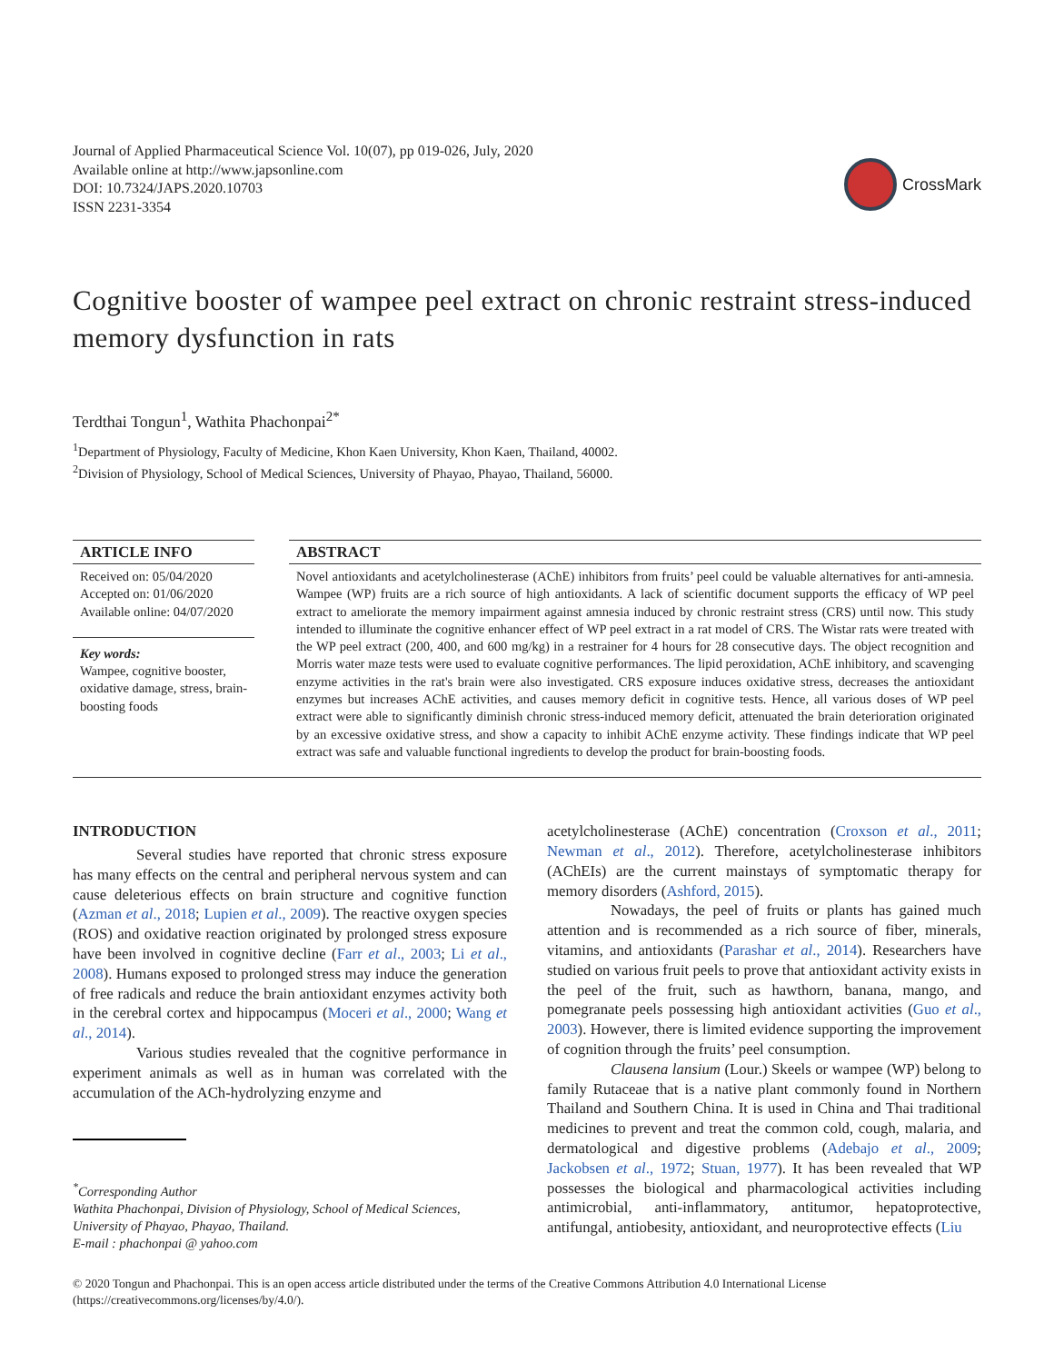Journal of Applied Pharmaceutical Science Vol. 10(07), pp 019-026, July, 2020
Available online at http://www.japsonline.com
DOI: 10.7324/JAPS.2020.10703
ISSN 2231-3354
CrossMark
Cognitive booster of wampee peel extract on chronic restraint stress-induced memory dysfunction in rats
Terdthai Tongun<sup>1</sup>, Wathita Phachonpai<sup>2*</sup>
<sup>1</sup> Department of Physiology, Faculty of Medicine, Khon Kaen University, Khon Kaen, Thailand, 40002.
<sup>2</sup> Division of Physiology, School of Medical Sciences, University of Phayao, Phayao, Thailand, 56000.
ARTICLE INFO
Received on: 05/04/2020
Accepted on: 01/06/2020
Available online: 04/07/2020
Key words:
Wampee, cognitive booster, oxidative damage, stress, brain-boosting foods
ABSTRACT
Novel antioxidants and acetylcholinesterase (AChE) inhibitors from fruits’ peel could be valuable alternatives for anti-amnesia. Wampee (WP) fruits are a rich source of high antioxidants. A lack of scientific document supports the efficacy of WP peel extract to ameliorate the memory impairment against amnesia induced by chronic restraint stress (CRS) until now. This study intended to illuminate the cognitive enhancer effect of WP peel extract in a rat model of CRS. The Wistar rats were treated with the WP peel extract (200, 400, and 600 mg/kg) in a restrainer for 4 hours for 28 consecutive days. The object recognition and Morris water maze tests were used to evaluate cognitive performances. The lipid peroxidation, AChE inhibitory, and scavenging enzyme activities in the rat's brain were also investigated. CRS exposure induces oxidative stress, decreases the antioxidant enzymes but increases AChE activities, and causes memory deficit in cognitive tests. Hence, all various doses of WP peel extract were able to significantly diminish chronic stress-induced memory deficit, attenuated the brain deterioration originated by an excessive oxidative stress, and show a capacity to inhibit AChE enzyme activity. These findings indicate that WP peel extract was safe and valuable functional ingredients to develop the product for brain-boosting foods.
INTRODUCTION
Several studies have reported that chronic stress exposure has many effects on the central and peripheral nervous system and can cause deleterious effects on brain structure and cognitive function (Azman et al., 2018; Lupien et al., 2009). The reactive oxygen species (ROS) and oxidative reaction originated by prolonged stress exposure have been involved in cognitive decline (Farr et al., 2003; Li et al., 2008). Humans exposed to prolonged stress may induce the generation of free radicals and reduce the brain antioxidant enzymes activity both in the cerebral cortex and hippocampus (Moceri et al., 2000; Wang et al., 2014).
Various studies revealed that the cognitive performance in experiment animals as well as in human was correlated with the accumulation of the ACh-hydrolyzing enzyme and
<sup>*</sup> Corresponding Author
Wathita Phachonpai, Division of Physiology, School of Medical Sciences, University of Phayao, Phayao, Thailand.
E-mail : phachonpai @ yahoo.com
acetylcholinesterase (AChE) concentration (Croxson et al., 2011; Newman et al., 2012). Therefore, acetylcholinesterase inhibitors (AChEIs) are the current mainstays of symptomatic therapy for memory disorders (Ashford, 2015).
Nowadays, the peel of fruits or plants has gained much attention and is recommended as a rich source of fiber, minerals, vitamins, and antioxidants (Parashar et al., 2014). Researchers have studied on various fruit peels to prove that antioxidant activity exists in the peel of the fruit, such as hawthorn, banana, mango, and pomegranate peels possessing high antioxidant activities (Guo et al., 2003). However, there is limited evidence supporting the improvement of cognition through the fruits’ peel consumption.
Clausena lansium (Lour.) Skeels or wampee (WP) belong to family Rutaceae that is a native plant commonly found in Northern Thailand and Southern China. It is used in China and Thai traditional medicines to prevent and treat the common cold, cough, malaria, and dermatological and digestive problems (Adebajo et al., 2009; Jackobsen et al., 1972; Stuan, 1977). It has been revealed that WP possesses the biological and pharmacological activities including antimicrobial, anti-inflammatory, antitumor, hepatoprotective, antifungal, antiobesity, antioxidant, and neuroprotective effects (Liu
© 2020 Tongun and Phachonpai. This is an open access article distributed under the terms of the Creative Commons Attribution 4.0 International License (https://creativecommons.org/licenses/by/4.0/).